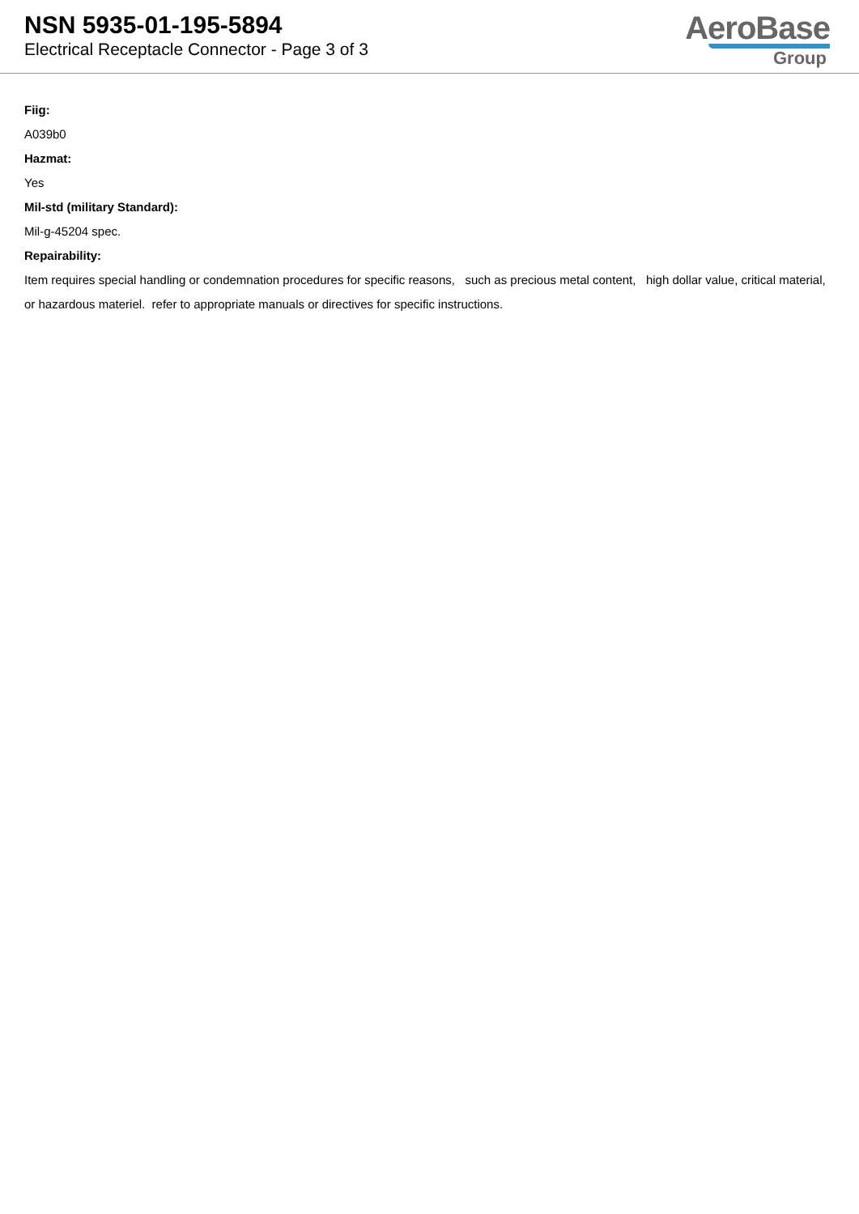NSN 5935-01-195-5894
Electrical Receptacle Connector - Page 3 of 3
AeroBase
Group
Fiig:
A039b0
Hazmat:
Yes
Mil-std (military Standard):
Mil-g-45204 spec.
Repairability:
Item requires special handling or condemnation procedures for specific reasons, such as precious metal content, high dollar value, critical material, or hazardous materiel. refer to appropriate manuals or directives for specific instructions.